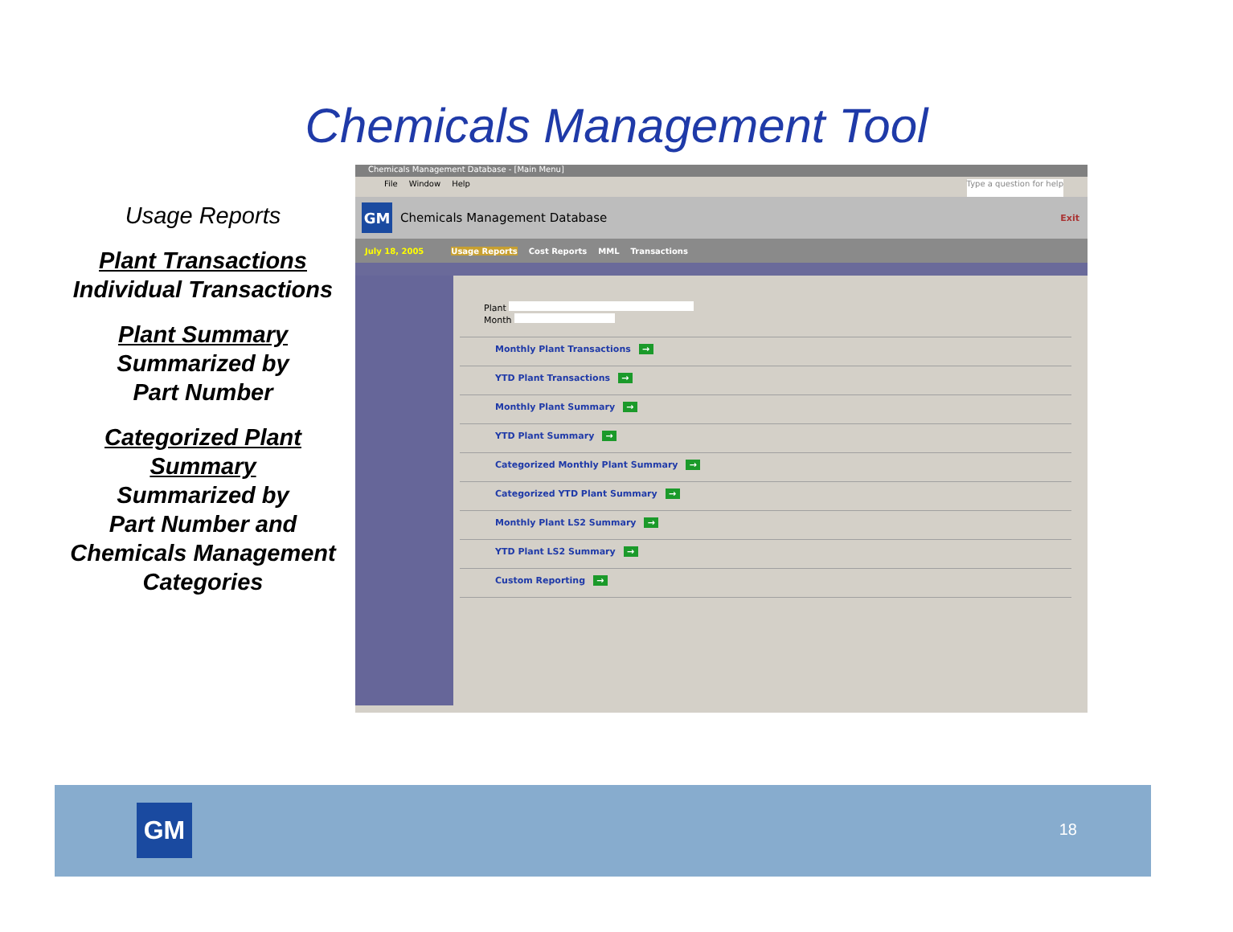Chemicals Management Tool
Usage Reports
Plant Transactions
Individual Transactions
Plant Summary
Summarized by
Part Number
Categorized Plant Summary
Summarized by
Part Number and Chemicals Management Categories
Chemicals Management Database - [Main Menu]
File Window Help Type a question for help
GM
Chemicals Management Database Exit
July 18, 2005 Usage Reports Cost Reports MML Transactions
Plant
Month
Monthly Plant Transactions →
YTD Plant Transactions →
Monthly Plant Summary →
YTD Plant Summary →
Categorized Monthly Plant Summary →
Categorized YTD Plant Summary →
Monthly Plant LS2 Summary →
YTD Plant LS2 Summary →
Custom Reporting →
GM 18